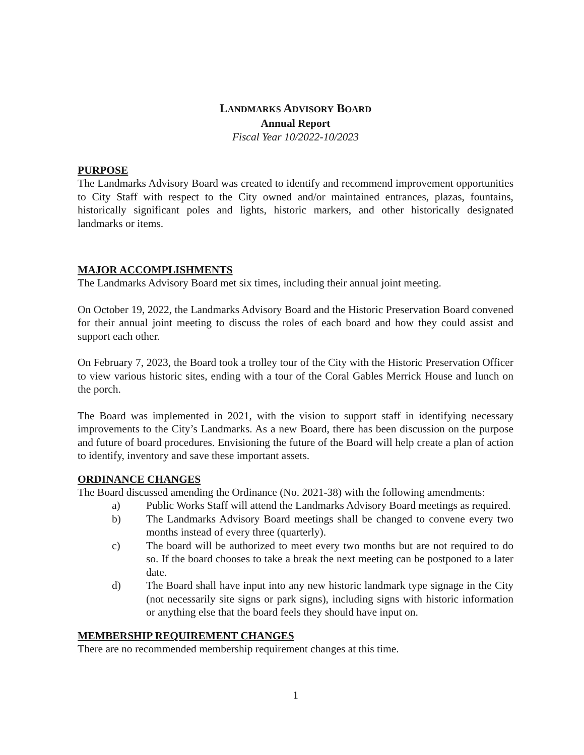LANDMARKS ADVISORY BOARD
Annual Report
Fiscal Year 10/2022-10/2023
PURPOSE
The Landmarks Advisory Board was created to identify and recommend improvement opportunities to City Staff with respect to the City owned and/or maintained entrances, plazas, fountains, historically significant poles and lights, historic markers, and other historically designated landmarks or items.
MAJOR ACCOMPLISHMENTS
The Landmarks Advisory Board met six times, including their annual joint meeting.
On October 19, 2022, the Landmarks Advisory Board and the Historic Preservation Board convened for their annual joint meeting to discuss the roles of each board and how they could assist and support each other.
On February 7, 2023, the Board took a trolley tour of the City with the Historic Preservation Officer to view various historic sites, ending with a tour of the Coral Gables Merrick House and lunch on the porch.
The Board was implemented in 2021, with the vision to support staff in identifying necessary improvements to the City’s Landmarks. As a new Board, there has been discussion on the purpose and future of board procedures. Envisioning the future of the Board will help create a plan of action to identify, inventory and save these important assets.
ORDINANCE CHANGES
The Board discussed amending the Ordinance (No. 2021-38) with the following amendments:
a) Public Works Staff will attend the Landmarks Advisory Board meetings as required.
b) The Landmarks Advisory Board meetings shall be changed to convene every two months instead of every three (quarterly).
c) The board will be authorized to meet every two months but are not required to do so. If the board chooses to take a break the next meeting can be postponed to a later date.
d) The Board shall have input into any new historic landmark type signage in the City (not necessarily site signs or park signs), including signs with historic information or anything else that the board feels they should have input on.
MEMBERSHIP REQUIREMENT CHANGES
There are no recommended membership requirement changes at this time.
1